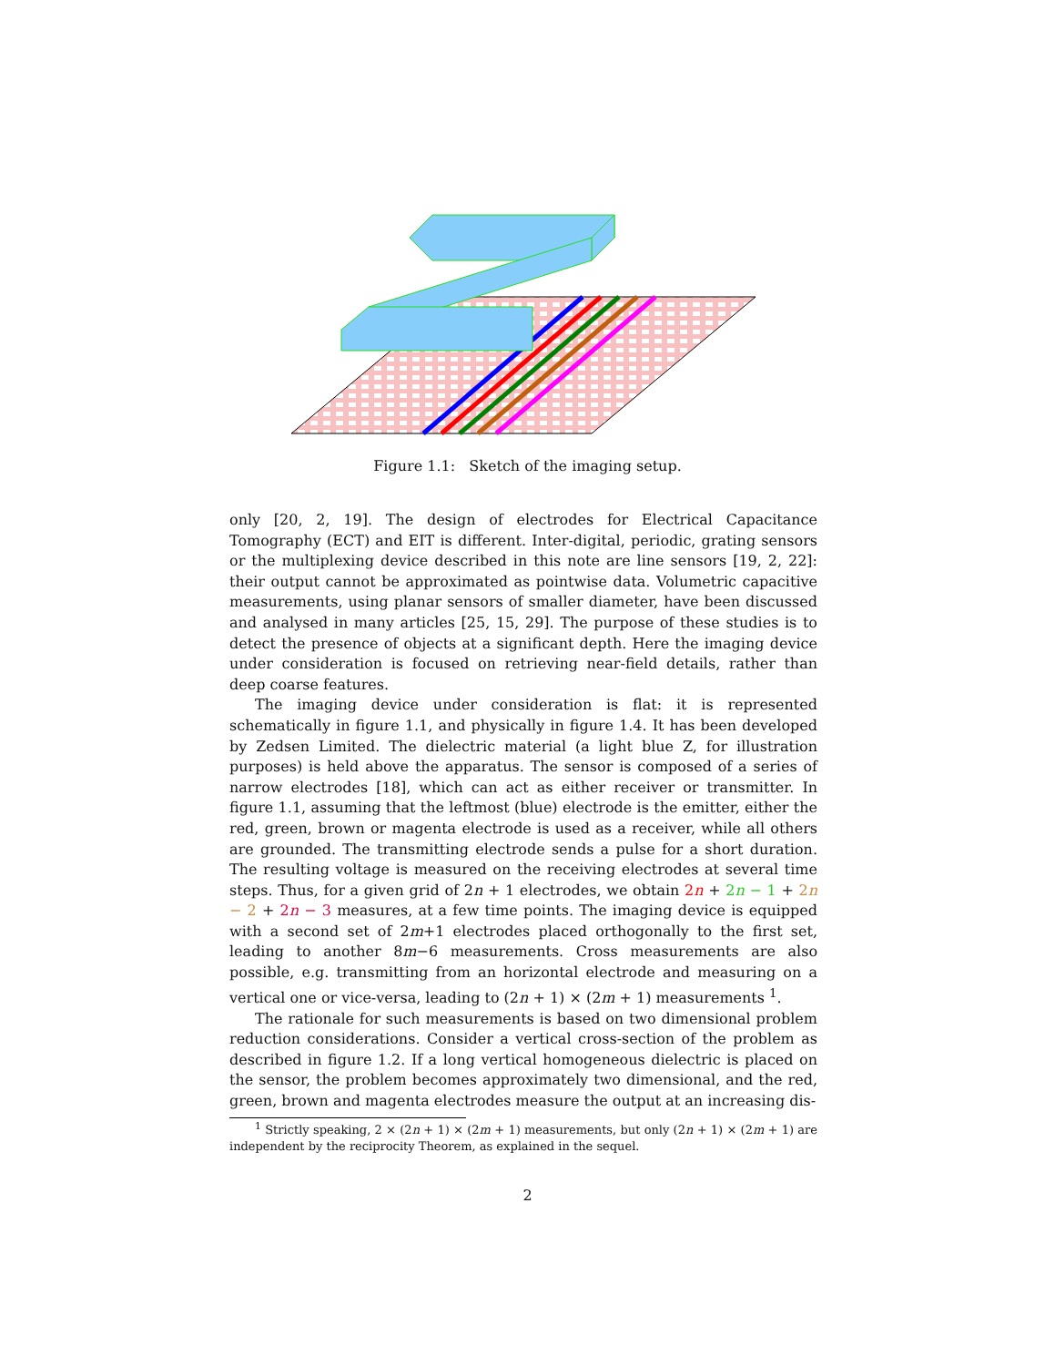Figure 1.1: Sketch of the imaging setup.
only [20, 2, 19]. The design of electrodes for Electrical Capacitance Tomography (ECT) and EIT is different. Inter-digital, periodic, grating sensors or the multiplexing device described in this note are line sensors [19, 2, 22]: their output cannot be approximated as pointwise data. Volumetric capacitive measurements, using planar sensors of smaller diameter, have been discussed and analysed in many articles [25, 15, 29]. The purpose of these studies is to detect the presence of objects at a significant depth. Here the imaging device under consideration is focused on retrieving near-field details, rather than deep coarse features.
The imaging device under consideration is flat: it is represented schematically in figure 1.1, and physically in figure 1.4. It has been developed by Zedsen Limited. The dielectric material (a light blue Z, for illustration purposes) is held above the apparatus. The sensor is composed of a series of narrow electrodes [18], which can act as either receiver or transmitter. In figure 1.1, assuming that the leftmost (blue) electrode is the emitter, either the red, green, brown or magenta electrode is used as a receiver, while all others are grounded. The transmitting electrode sends a pulse for a short duration. The resulting voltage is measured on the receiving electrodes at several time steps. Thus, for a given grid of 2n + 1 electrodes, we obtain 2n + 2n − 1 + 2n − 2 + 2n − 3 measures, at a few time points. The imaging device is equipped with a second set of 2m+1 electrodes placed orthogonally to the first set, leading to another 8m−6 measurements. Cross measurements are also possible, e.g. transmitting from an horizontal electrode and measuring on a vertical one or vice-versa, leading to (2n + 1) × (2m + 1) measurements <sup>1</sup>.
The rationale for such measurements is based on two dimensional problem reduction considerations. Consider a vertical cross-section of the problem as described in figure 1.2. If a long vertical homogeneous dielectric is placed on the sensor, the problem becomes approximately two dimensional, and the red, green, brown and magenta electrodes measure the output at an increasing dis-
<sup>1</sup> Strictly speaking, 2 × (2n + 1) × (2m + 1) measurements, but only (2n + 1) × (2m + 1) are independent by the reciprocity Theorem, as explained in the sequel.
2